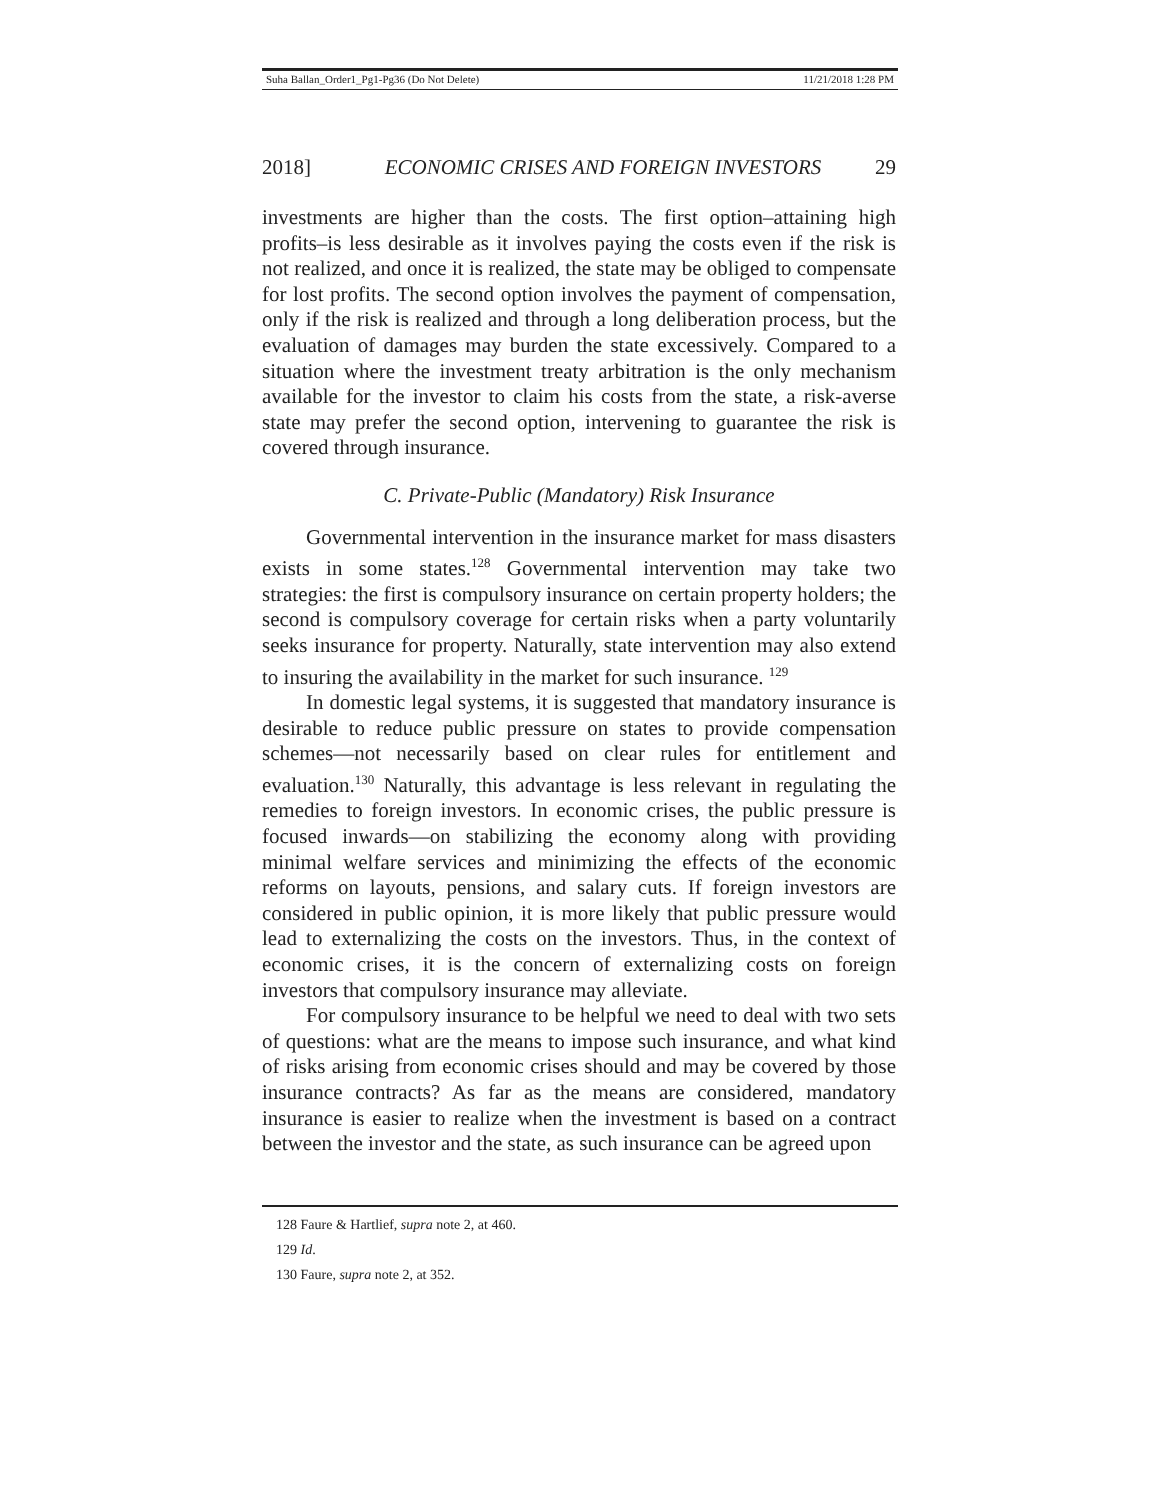Suha Ballan_Order1_Pg1-Pg36 (Do Not Delete) 11/21/2018 1:28 PM
2018] ECONOMIC CRISES AND FOREIGN INVESTORS 29
investments are higher than the costs. The first option–attaining high profits–is less desirable as it involves paying the costs even if the risk is not realized, and once it is realized, the state may be obliged to compensate for lost profits. The second option involves the payment of compensation, only if the risk is realized and through a long deliberation process, but the evaluation of damages may burden the state excessively. Compared to a situation where the investment treaty arbitration is the only mechanism available for the investor to claim his costs from the state, a risk-averse state may prefer the second option, intervening to guarantee the risk is covered through insurance.
C. Private-Public (Mandatory) Risk Insurance
Governmental intervention in the insurance market for mass disasters exists in some states.<sup>128</sup> Governmental intervention may take two strategies: the first is compulsory insurance on certain property holders; the second is compulsory coverage for certain risks when a party voluntarily seeks insurance for property. Naturally, state intervention may also extend to insuring the availability in the market for such insurance. <sup>129</sup>
In domestic legal systems, it is suggested that mandatory insurance is desirable to reduce public pressure on states to provide compensation schemes—not necessarily based on clear rules for entitlement and evaluation.<sup>130</sup> Naturally, this advantage is less relevant in regulating the remedies to foreign investors. In economic crises, the public pressure is focused inwards—on stabilizing the economy along with providing minimal welfare services and minimizing the effects of the economic reforms on layouts, pensions, and salary cuts. If foreign investors are considered in public opinion, it is more likely that public pressure would lead to externalizing the costs on the investors. Thus, in the context of economic crises, it is the concern of externalizing costs on foreign investors that compulsory insurance may alleviate.
For compulsory insurance to be helpful we need to deal with two sets of questions: what are the means to impose such insurance, and what kind of risks arising from economic crises should and may be covered by those insurance contracts? As far as the means are considered, mandatory insurance is easier to realize when the investment is based on a contract between the investor and the state, as such insurance can be agreed upon
128 Faure & Hartlief, supra note 2, at 460.
129 Id.
130 Faure, supra note 2, at 352.